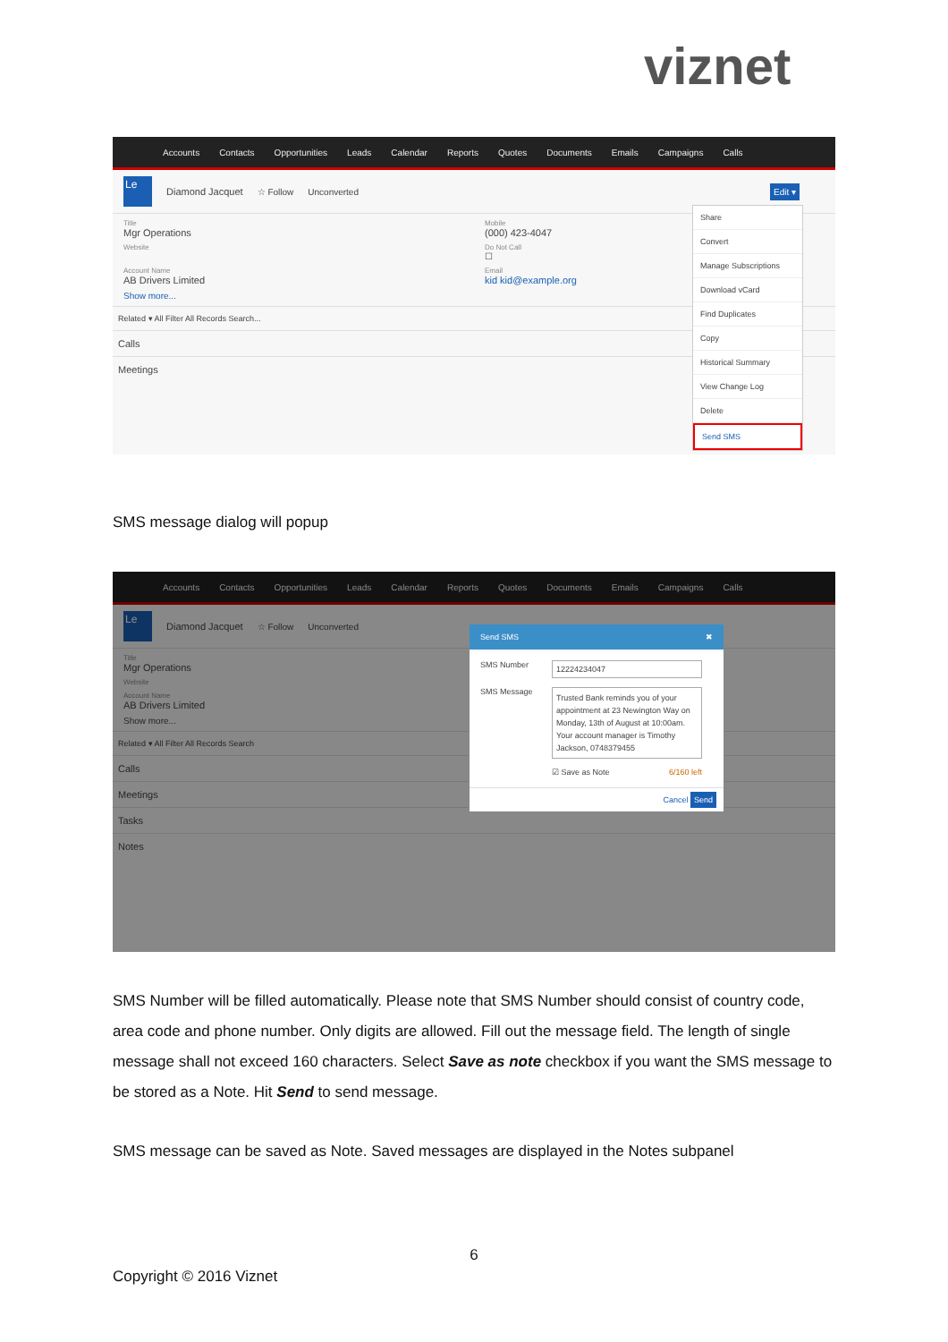viznet
Accounts Contacts Opportunities Leads Calendar Reports Quotes Documents Emails Campaigns Calls
Le
Diamond Jacquet ☆ Follow Unconverted Edit ▾
Title
Mgr Operations
Mobile
(000) 423-4047
Website
Do Not Call
☐
Account Name
AB Drivers Limited
Email
kid kid@example.org
Show more...
Related ▾ All Filter All Records Search...
Calls
Meetings
Share
Convert
Manage Subscriptions
Download vCard
Find Duplicates
Copy
Historical Summary
View Change Log
Delete
Send SMS
SMS message dialog will popup
Accounts Contacts Opportunities Leads Calendar Reports Quotes Documents Emails Campaigns Calls
Le
Diamond Jacquet ☆ Follow Unconverted
Title
Mgr Operations
Website
Account Name
AB Drivers Limited
Show more...
Related ▾ All Filter All Records Search
Calls
Meetings
Tasks
Notes
Send SMS ✖
SMS Number 12224234047 SMS Message Trusted Bank reminds you of your appointment at 23 Newington Way on Monday, 13th of August at 10:00am. Your account manager is Timothy Jackson, 0748379455 ☑ Save as Note 6/160 left
Cancel Send
SMS Number will be filled automatically. Please note that SMS Number should consist of country code, area code and phone number. Only digits are allowed. Fill out the message field. The length of single message shall not exceed 160 characters. Select Save as note checkbox if you want the SMS message to be stored as a Note. Hit Send to send message.
SMS message can be saved as Note. Saved messages are displayed in the Notes subpanel
6
Copyright © 2016 Viznet